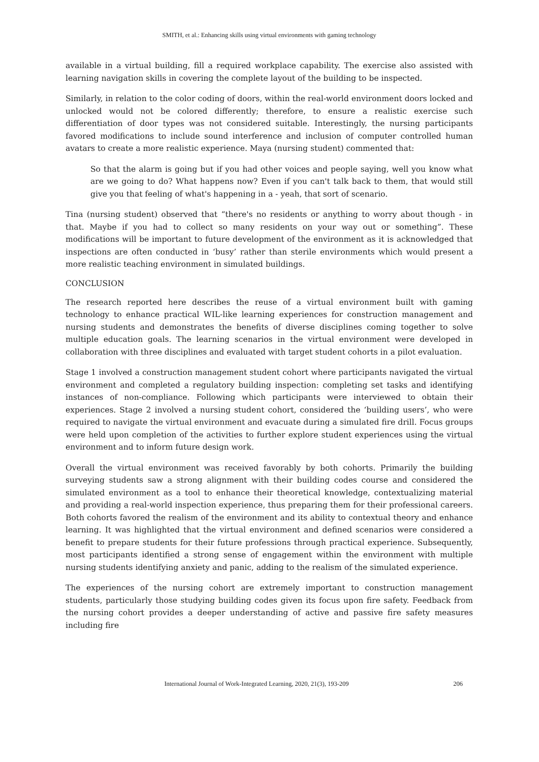SMITH, et al.: Enhancing skills using virtual environments with gaming technology
available in a virtual building, fill a required workplace capability. The exercise also assisted with learning navigation skills in covering the complete layout of the building to be inspected.
Similarly, in relation to the color coding of doors, within the real-world environment doors locked and unlocked would not be colored differently; therefore, to ensure a realistic exercise such differentiation of door types was not considered suitable. Interestingly, the nursing participants favored modifications to include sound interference and inclusion of computer controlled human avatars to create a more realistic experience. Maya (nursing student) commented that:
So that the alarm is going but if you had other voices and people saying, well you know what are we going to do? What happens now? Even if you can't talk back to them, that would still give you that feeling of what's happening in a - yeah, that sort of scenario.
Tina (nursing student) observed that “there's no residents or anything to worry about though - in that. Maybe if you had to collect so many residents on your way out or something”. These modifications will be important to future development of the environment as it is acknowledged that inspections are often conducted in ‘busy’ rather than sterile environments which would present a more realistic teaching environment in simulated buildings.
CONCLUSION
The research reported here describes the reuse of a virtual environment built with gaming technology to enhance practical WIL-like learning experiences for construction management and nursing students and demonstrates the benefits of diverse disciplines coming together to solve multiple education goals. The learning scenarios in the virtual environment were developed in collaboration with three disciplines and evaluated with target student cohorts in a pilot evaluation.
Stage 1 involved a construction management student cohort where participants navigated the virtual environment and completed a regulatory building inspection: completing set tasks and identifying instances of non-compliance. Following which participants were interviewed to obtain their experiences. Stage 2 involved a nursing student cohort, considered the ‘building users’, who were required to navigate the virtual environment and evacuate during a simulated fire drill. Focus groups were held upon completion of the activities to further explore student experiences using the virtual environment and to inform future design work.
Overall the virtual environment was received favorably by both cohorts. Primarily the building surveying students saw a strong alignment with their building codes course and considered the simulated environment as a tool to enhance their theoretical knowledge, contextualizing material and providing a real-world inspection experience, thus preparing them for their professional careers. Both cohorts favored the realism of the environment and its ability to contextual theory and enhance learning. It was highlighted that the virtual environment and defined scenarios were considered a benefit to prepare students for their future professions through practical experience. Subsequently, most participants identified a strong sense of engagement within the environment with multiple nursing students identifying anxiety and panic, adding to the realism of the simulated experience.
The experiences of the nursing cohort are extremely important to construction management students, particularly those studying building codes given its focus upon fire safety. Feedback from the nursing cohort provides a deeper understanding of active and passive fire safety measures including fire
International Journal of Work-Integrated Learning, 2020, 21(3), 193-209 206